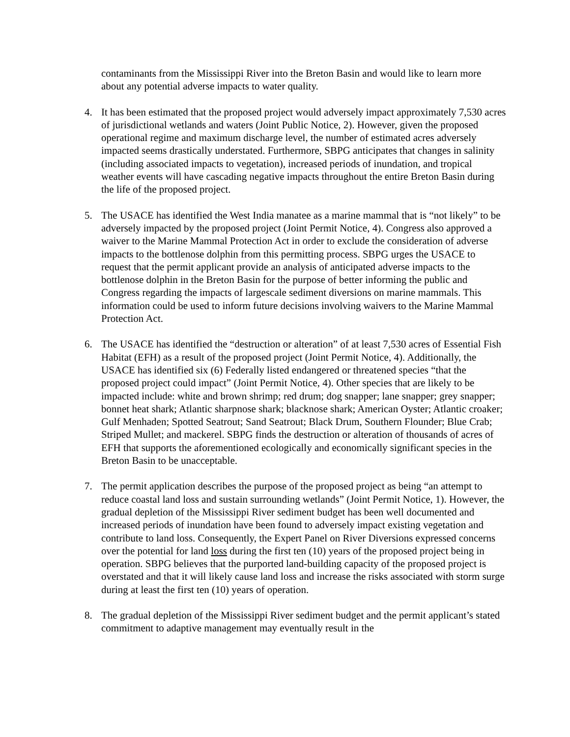contaminants from the Mississippi River into the Breton Basin and would like to learn more about any potential adverse impacts to water quality.
4. It has been estimated that the proposed project would adversely impact approximately 7,530 acres of jurisdictional wetlands and waters (Joint Public Notice, 2). However, given the proposed operational regime and maximum discharge level, the number of estimated acres adversely impacted seems drastically understated. Furthermore, SBPG anticipates that changes in salinity (including associated impacts to vegetation), increased periods of inundation, and tropical weather events will have cascading negative impacts throughout the entire Breton Basin during the life of the proposed project.
5. The USACE has identified the West India manatee as a marine mammal that is “not likely” to be adversely impacted by the proposed project (Joint Permit Notice, 4). Congress also approved a waiver to the Marine Mammal Protection Act in order to exclude the consideration of adverse impacts to the bottlenose dolphin from this permitting process. SBPG urges the USACE to request that the permit applicant provide an analysis of anticipated adverse impacts to the bottlenose dolphin in the Breton Basin for the purpose of better informing the public and Congress regarding the impacts of largescale sediment diversions on marine mammals. This information could be used to inform future decisions involving waivers to the Marine Mammal Protection Act.
6. The USACE has identified the “destruction or alteration” of at least 7,530 acres of Essential Fish Habitat (EFH) as a result of the proposed project (Joint Permit Notice, 4). Additionally, the USACE has identified six (6) Federally listed endangered or threatened species “that the proposed project could impact” (Joint Permit Notice, 4). Other species that are likely to be impacted include: white and brown shrimp; red drum; dog snapper; lane snapper; grey snapper; bonnet heat shark; Atlantic sharpnose shark; blacknose shark; American Oyster; Atlantic croaker; Gulf Menhaden; Spotted Seatrout; Sand Seatrout; Black Drum, Southern Flounder; Blue Crab; Striped Mullet; and mackerel. SBPG finds the destruction or alteration of thousands of acres of EFH that supports the aforementioned ecologically and economically significant species in the Breton Basin to be unacceptable.
7. The permit application describes the purpose of the proposed project as being “an attempt to reduce coastal land loss and sustain surrounding wetlands” (Joint Permit Notice, 1). However, the gradual depletion of the Mississippi River sediment budget has been well documented and increased periods of inundation have been found to adversely impact existing vegetation and contribute to land loss. Consequently, the Expert Panel on River Diversions expressed concerns over the potential for land loss during the first ten (10) years of the proposed project being in operation. SBPG believes that the purported land-building capacity of the proposed project is overstated and that it will likely cause land loss and increase the risks associated with storm surge during at least the first ten (10) years of operation.
8. The gradual depletion of the Mississippi River sediment budget and the permit applicant’s stated commitment to adaptive management may eventually result in the